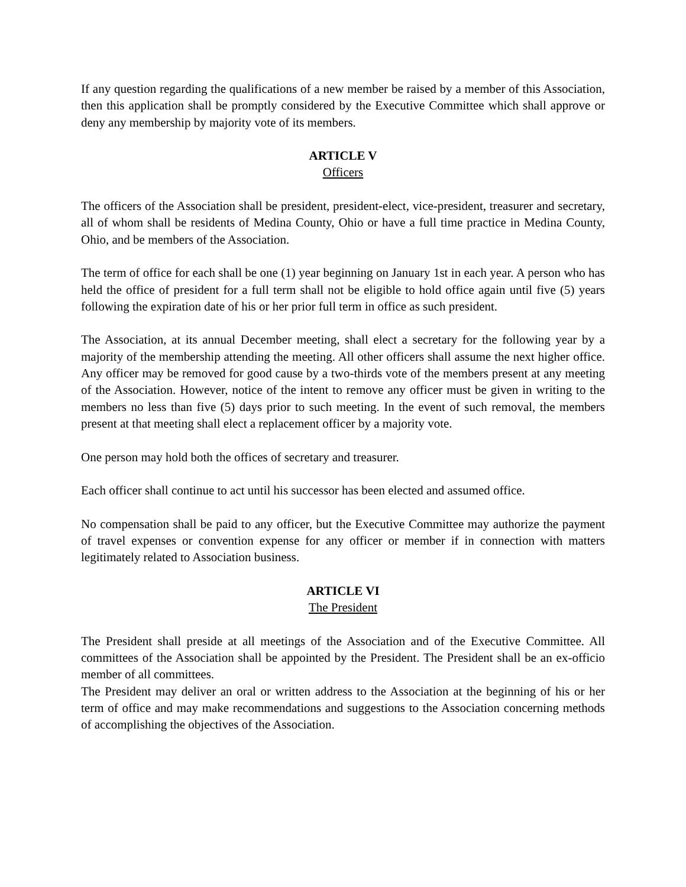If any question regarding the qualifications of a new member be raised by a member of this Association, then this application shall be promptly considered by the Executive Committee which shall approve or deny any membership by majority vote of its members.
ARTICLE V
Officers
The officers of the Association shall be president, president-elect, vice-president, treasurer and secretary, all of whom shall be residents of Medina County, Ohio or have a full time practice in Medina County, Ohio, and be members of the Association.
The term of office for each shall be one (1) year beginning on January 1st in each year. A person who has held the office of president for a full term shall not be eligible to hold office again until five (5) years following the expiration date of his or her prior full term in office as such president.
The Association, at its annual December meeting, shall elect a secretary for the following year by a majority of the membership attending the meeting. All other officers shall assume the next higher office. Any officer may be removed for good cause by a two-thirds vote of the members present at any meeting of the Association. However, notice of the intent to remove any officer must be given in writing to the members no less than five (5) days prior to such meeting. In the event of such removal, the members present at that meeting shall elect a replacement officer by a majority vote.
One person may hold both the offices of secretary and treasurer.
Each officer shall continue to act until his successor has been elected and assumed office.
No compensation shall be paid to any officer, but the Executive Committee may authorize the payment of travel expenses or convention expense for any officer or member if in connection with matters legitimately related to Association business.
ARTICLE VI
The President
The President shall preside at all meetings of the Association and of the Executive Committee. All committees of the Association shall be appointed by the President. The President shall be an ex-officio member of all committees.
The President may deliver an oral or written address to the Association at the beginning of his or her term of office and may make recommendations and suggestions to the Association concerning methods of accomplishing the objectives of the Association.